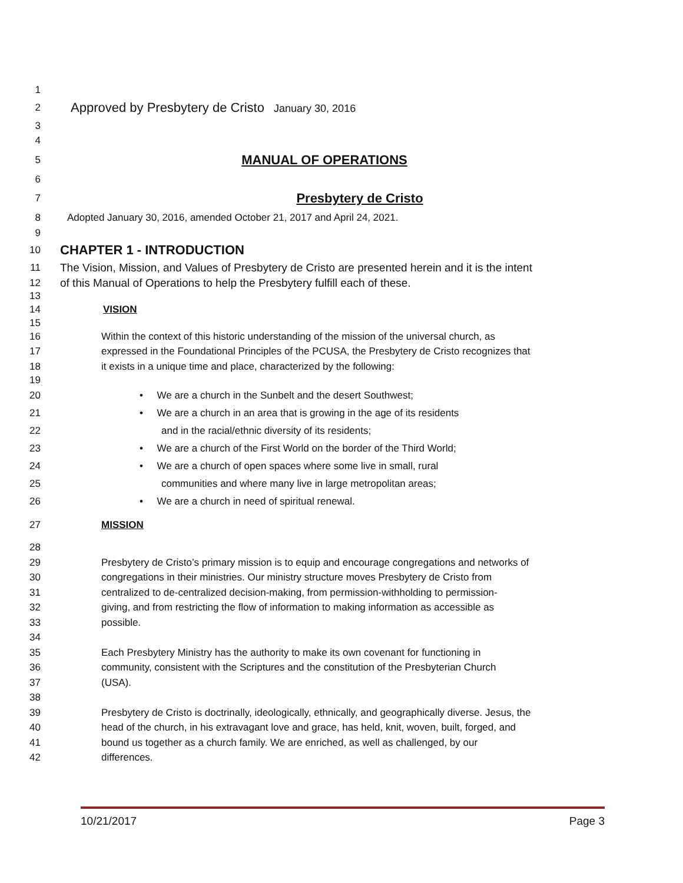1
2 Approved by Presbytery de Cristo January 30, 2016
3
4
5 MANUAL OF OPERATIONS
6
7 Presbytery de Cristo
8 Adopted January 30, 2016, amended October 21, 2017 and April 24, 2021.
9
10 CHAPTER 1 - INTRODUCTION
11 The Vision, Mission, and Values of Presbytery de Cristo are presented herein and it is the intent
12 of this Manual of Operations to help the Presbytery fulfill each of these.
13
14 VISION
15
16 Within the context of this historic understanding of the mission of the universal church, as
17 expressed in the Foundational Principles of the PCUSA, the Presbytery de Cristo recognizes that
18 it exists in a unique time and place, characterized by the following:
19
20 • We are a church in the Sunbelt and the desert Southwest;
21 • We are a church in an area that is growing in the age of its residents
22 and in the racial/ethnic diversity of its residents;
23 • We are a church of the First World on the border of the Third World;
24 • We are a church of open spaces where some live in small, rural
25 communities and where many live in large metropolitan areas;
26 • We are a church in need of spiritual renewal.
27 MISSION
28
29 Presbytery de Cristo’s primary mission is to equip and encourage congregations and networks of
30 congregations in their ministries. Our ministry structure moves Presbytery de Cristo from
31 centralized to de-centralized decision-making, from permission-withholding to permission-
32 giving, and from restricting the flow of information to making information as accessible as
33 possible.
34
35 Each Presbytery Ministry has the authority to make its own covenant for functioning in
36 community, consistent with the Scriptures and the constitution of the Presbyterian Church
37 (USA).
38
39 Presbytery de Cristo is doctrinally, ideologically, ethnically, and geographically diverse. Jesus, the
40 head of the church, in his extravagant love and grace, has held, knit, woven, built, forged, and
41 bound us together as a church family. We are enriched, as well as challenged, by our
42 differences.
10/21/2017 Page 3